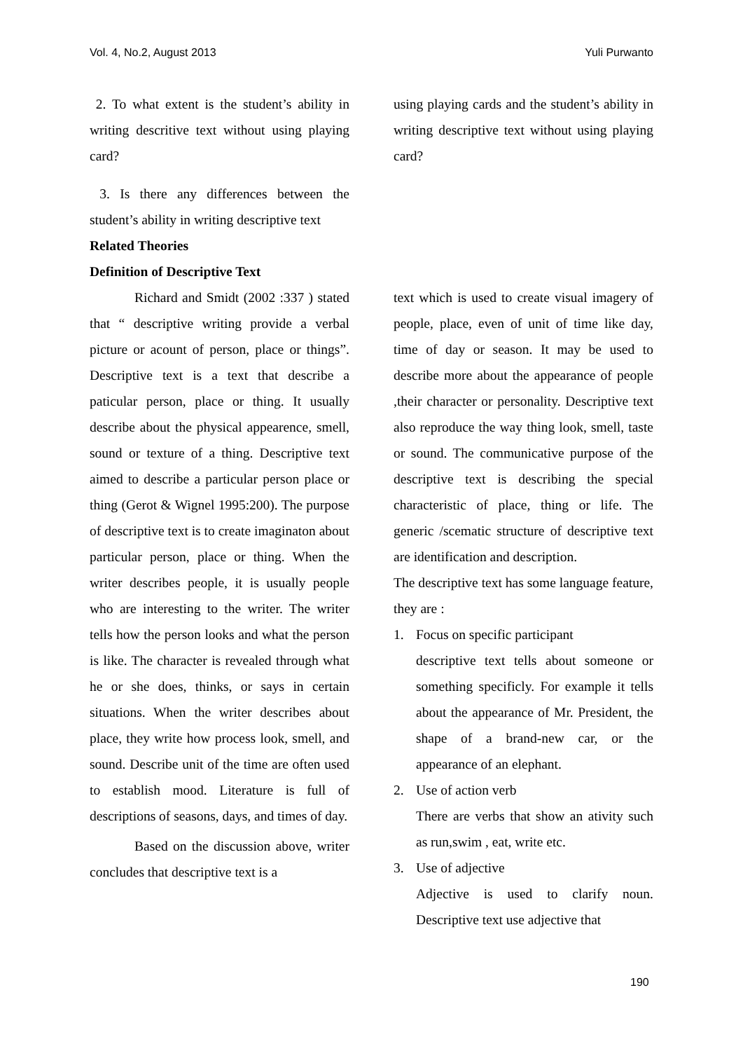Vol. 4, No.2, August 2013 Yuli Purwanto
2. To what extent is the student’s ability in writing descritive text without using playing card?
3. Is there any differences between the student’s ability in writing descriptive text
Related Theories
Definition of Descriptive Text
Richard and Smidt (2002 :337 ) stated that “ descriptive writing provide a verbal picture or acount of person, place or things”. Descriptive text is a text that describe a paticular person, place or thing. It usually describe about the physical appearence, smell, sound or texture of a thing. Descriptive text aimed to describe a particular person place or thing (Gerot & Wignel 1995:200). The purpose of descriptive text is to create imaginaton about particular person, place or thing. When the writer describes people, it is usually people who are interesting to the writer. The writer tells how the person looks and what the person is like. The character is revealed through what he or she does, thinks, or says in certain situations. When the writer describes about place, they write how process look, smell, and sound. Describe unit of the time are often used to establish mood. Literature is full of descriptions of seasons, days, and times of day.
Based on the discussion above, writer concludes that descriptive text is a
using playing cards and the student’s ability in writing descriptive text without using playing card?
text which is used to create visual imagery of people, place, even of unit of time like day, time of day or season. It may be used to describe more about the appearance of people ,their character or personality. Descriptive text also reproduce the way thing look, smell, taste or sound. The communicative purpose of the descriptive text is describing the special characteristic of place, thing or life. The generic /scematic structure of descriptive text are identification and description.
The descriptive text has some language feature, they are :
1. Focus on specific participant
descriptive text tells about someone or something specificly. For example it tells about the appearance of Mr. President, the shape of a brand-new car, or the appearance of an elephant.
2. Use of action verb
There are verbs that show an ativity such as run,swim , eat, write etc.
3. Use of adjective
Adjective is used to clarify noun. Descriptive text use adjective that
190